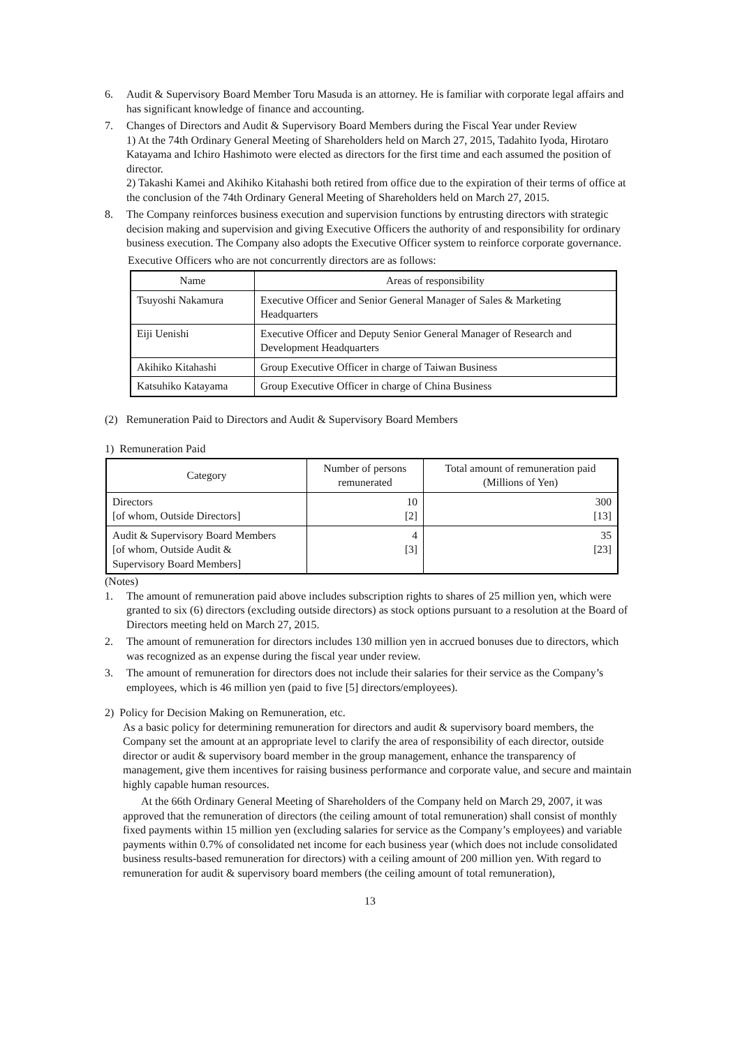6. Audit & Supervisory Board Member Toru Masuda is an attorney. He is familiar with corporate legal affairs and has significant knowledge of finance and accounting.
7. Changes of Directors and Audit & Supervisory Board Members during the Fiscal Year under Review
1) At the 74th Ordinary General Meeting of Shareholders held on March 27, 2015, Tadahito Iyoda, Hirotaro Katayama and Ichiro Hashimoto were elected as directors for the first time and each assumed the position of director.
2) Takashi Kamei and Akihiko Kitahashi both retired from office due to the expiration of their terms of office at the conclusion of the 74th Ordinary General Meeting of Shareholders held on March 27, 2015.
8. The Company reinforces business execution and supervision functions by entrusting directors with strategic decision making and supervision and giving Executive Officers the authority of and responsibility for ordinary business execution. The Company also adopts the Executive Officer system to reinforce corporate governance.
Executive Officers who are not concurrently directors are as follows:
| Name | Areas of responsibility |
| --- | --- |
| Tsuyoshi Nakamura | Executive Officer and Senior General Manager of Sales & Marketing Headquarters |
| Eiji Uenishi | Executive Officer and Deputy Senior General Manager of Research and Development Headquarters |
| Akihiko Kitahashi | Group Executive Officer in charge of Taiwan Business |
| Katsuhiko Katayama | Group Executive Officer in charge of China Business |
(2) Remuneration Paid to Directors and Audit & Supervisory Board Members
1) Remuneration Paid
| Category | Number of persons remunerated | Total amount of remuneration paid (Millions of Yen) |
| --- | --- | --- |
| Directors [of whom, Outside Directors] | 10 [2] | 300 [13] |
| Audit & Supervisory Board Members [of whom, Outside Audit & Supervisory Board Members] | 4 [3] | 35 [23] |
(Notes)
1. The amount of remuneration paid above includes subscription rights to shares of 25 million yen, which were granted to six (6) directors (excluding outside directors) as stock options pursuant to a resolution at the Board of Directors meeting held on March 27, 2015.
2. The amount of remuneration for directors includes 130 million yen in accrued bonuses due to directors, which was recognized as an expense during the fiscal year under review.
3. The amount of remuneration for directors does not include their salaries for their service as the Company’s employees, which is 46 million yen (paid to five [5] directors/employees).
2) Policy for Decision Making on Remuneration, etc.
As a basic policy for determining remuneration for directors and audit & supervisory board members, the Company set the amount at an appropriate level to clarify the area of responsibility of each director, outside director or audit & supervisory board member in the group management, enhance the transparency of management, give them incentives for raising business performance and corporate value, and secure and maintain highly capable human resources.
At the 66th Ordinary General Meeting of Shareholders of the Company held on March 29, 2007, it was approved that the remuneration of directors (the ceiling amount of total remuneration) shall consist of monthly fixed payments within 15 million yen (excluding salaries for service as the Company’s employees) and variable payments within 0.7% of consolidated net income for each business year (which does not include consolidated business results-based remuneration for directors) with a ceiling amount of 200 million yen. With regard to remuneration for audit & supervisory board members (the ceiling amount of total remuneration),
13